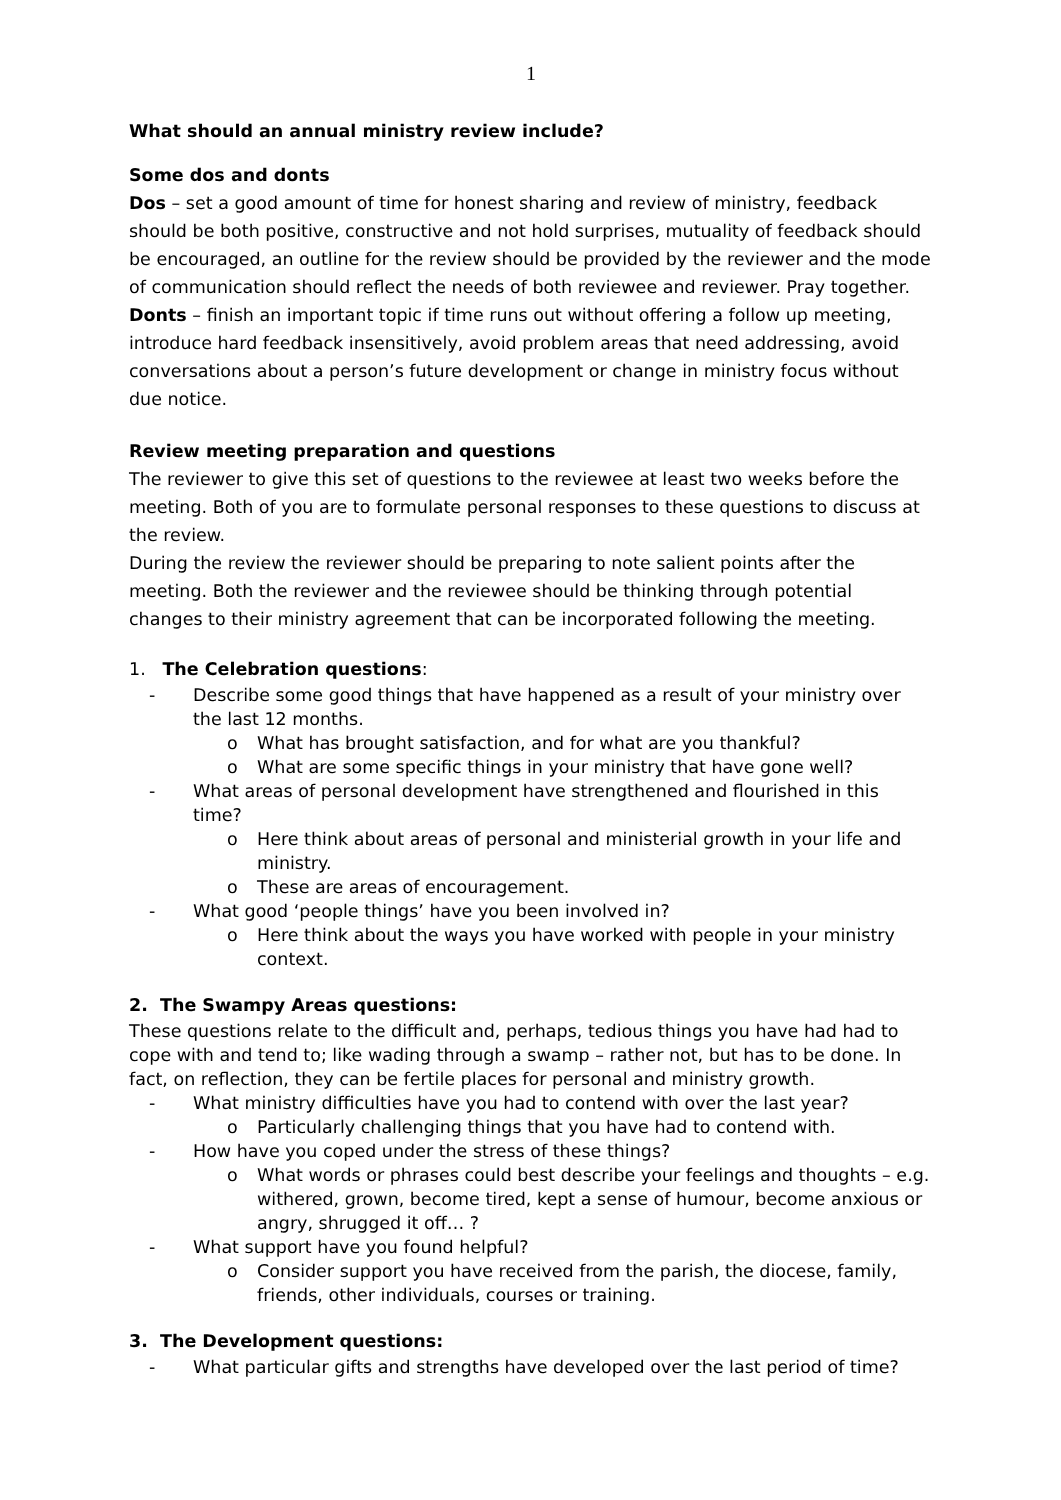1
What should an annual ministry review include?
Some dos and donts
Dos – set a good amount of time for honest sharing and review of ministry, feedback should be both positive, constructive and not hold surprises, mutuality of feedback should be encouraged, an outline for the review should be provided by the reviewer and the mode of communication should reflect the needs of both reviewee and reviewer. Pray together.
Donts – finish an important topic if time runs out without offering a follow up meeting, introduce hard feedback insensitively, avoid problem areas that need addressing, avoid conversations about a person’s future development or change in ministry focus without due notice.
Review meeting preparation and questions
The reviewer to give this set of questions to the reviewee at least two weeks before the meeting. Both of you are to formulate personal responses to these questions to discuss at the review.
During the review the reviewer should be preparing to note salient points after the meeting. Both the reviewer and the reviewee should be thinking through potential changes to their ministry agreement that can be incorporated following the meeting.
1. The Celebration questions:
- Describe some good things that have happened as a result of your ministry over the last 12 months.
o What has brought satisfaction, and for what are you thankful?
o What are some specific things in your ministry that have gone well?
- What areas of personal development have strengthened and flourished in this time?
o Here think about areas of personal and ministerial growth in your life and ministry.
o These are areas of encouragement.
- What good ‘people things’ have you been involved in?
o Here think about the ways you have worked with people in your ministry context.
2. The Swampy Areas questions:
These questions relate to the difficult and, perhaps, tedious things you have had had to cope with and tend to; like wading through a swamp – rather not, but has to be done. In fact, on reflection, they can be fertile places for personal and ministry growth.
- What ministry difficulties have you had to contend with over the last year?
o Particularly challenging things that you have had to contend with.
- How have you coped under the stress of these things?
o What words or phrases could best describe your feelings and thoughts – e.g. withered, grown, become tired, kept a sense of humour, become anxious or angry, shrugged it off… ?
- What support have you found helpful?
o Consider support you have received from the parish, the diocese, family, friends, other individuals, courses or training.
3. The Development questions:
- What particular gifts and strengths have developed over the last period of time?